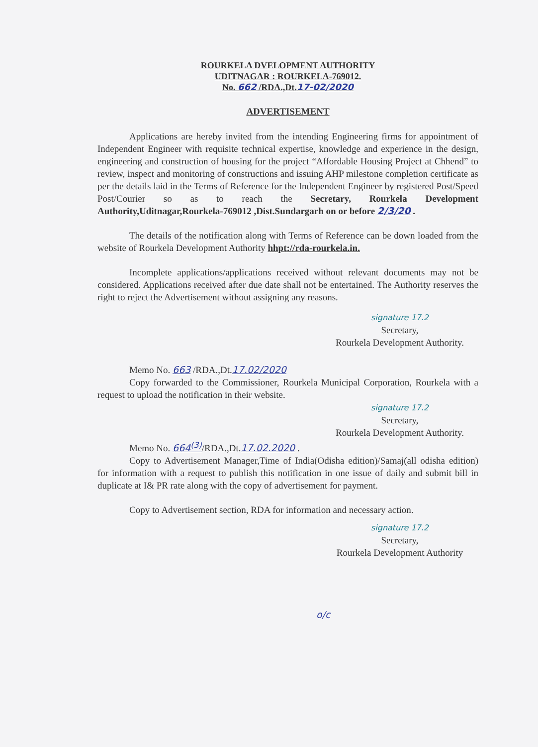ROURKELA DVELOPMENT AUTHORITY
UDITNAGAR : ROURKELA-769012.
No. 662 /RDA.,Dt.17-02/2020
ADVERTISEMENT
Applications are hereby invited from the intending Engineering firms for appointment of Independent Engineer with requisite technical expertise, knowledge and experience in the design, engineering and construction of housing for the project “Affordable Housing Project at Chhend” to review, inspect and monitoring of constructions and issuing AHP milestone completion certificate as per the details laid in the Terms of Reference for the Independent Engineer by registered Post/Speed Post/Courier so as to reach the Secretary, Rourkela Development Authority,Uditnagar,Rourkela-769012 ,Dist.Sundargarh on or before 2/3/20 .
The details of the notification along with Terms of Reference can be down loaded from the website of Rourkela Development Authority hhpt://rda-rourkela.in.
Incomplete applications/applications received without relevant documents may not be considered. Applications received after due date shall not be entertained. The Authority reserves the right to reject the Advertisement without assigning any reasons.
signature 17.2
Secretary,
Rourkela Development Authority.
Memo No. 663 /RDA.,Dt.17.02/2020
Copy forwarded to the Commissioner, Rourkela Municipal Corporation, Rourkela with a request to upload the notification in their website.
signature 17.2
Secretary,
Rourkela Development Authority.
Memo No. 664<sup>(3)</sup>/RDA.,Dt.17.02.2020 .
Copy to Advertisement Manager,Time of India(Odisha edition)/Samaj(all odisha edition) for information with a request to publish this notification in one issue of daily and submit bill in duplicate at I& PR rate along with the copy of advertisement for payment.
Copy to Advertisement section, RDA for information and necessary action.
signature 17.2
Secretary,
Rourkela Development Authority
o/c